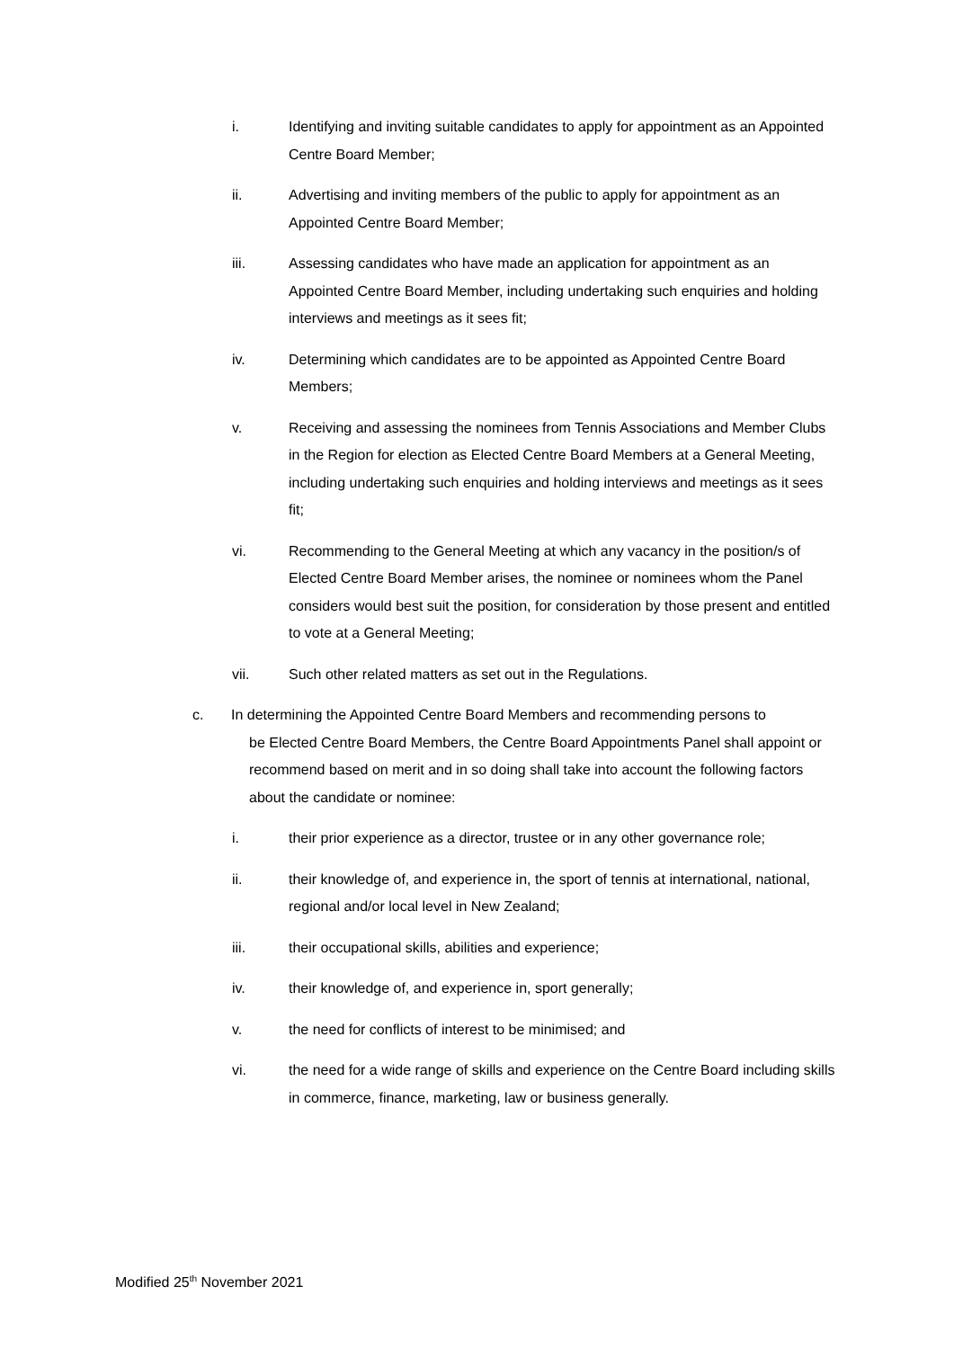i. Identifying and inviting suitable candidates to apply for appointment as an Appointed Centre Board Member;
ii. Advertising and inviting members of the public to apply for appointment as an Appointed Centre Board Member;
iii. Assessing candidates who have made an application for appointment as an Appointed Centre Board Member, including undertaking such enquiries and holding interviews and meetings as it sees fit;
iv. Determining which candidates are to be appointed as Appointed Centre Board Members;
v. Receiving and assessing the nominees from Tennis Associations and Member Clubs in the Region for election as Elected Centre Board Members at a General Meeting, including undertaking such enquiries and holding interviews and meetings as it sees fit;
vi. Recommending to the General Meeting at which any vacancy in the position/s of Elected Centre Board Member arises, the nominee or nominees whom the Panel considers would best suit the position, for consideration by those present and entitled to vote at a General Meeting;
vii. Such other related matters as set out in the Regulations.
c. In determining the Appointed Centre Board Members and recommending persons to
be Elected Centre Board Members, the Centre Board Appointments Panel shall appoint or recommend based on merit and in so doing shall take into account the following factors about the candidate or nominee:
i. their prior experience as a director, trustee or in any other governance role;
ii. their knowledge of, and experience in, the sport of tennis at international, national, regional and/or local level in New Zealand;
iii. their occupational skills, abilities and experience;
iv. their knowledge of, and experience in, sport generally;
v. the need for conflicts of interest to be minimised; and
vi. the need for a wide range of skills and experience on the Centre Board including skills in commerce, finance, marketing, law or business generally.
Modified 25<sup>th</sup> November 2021